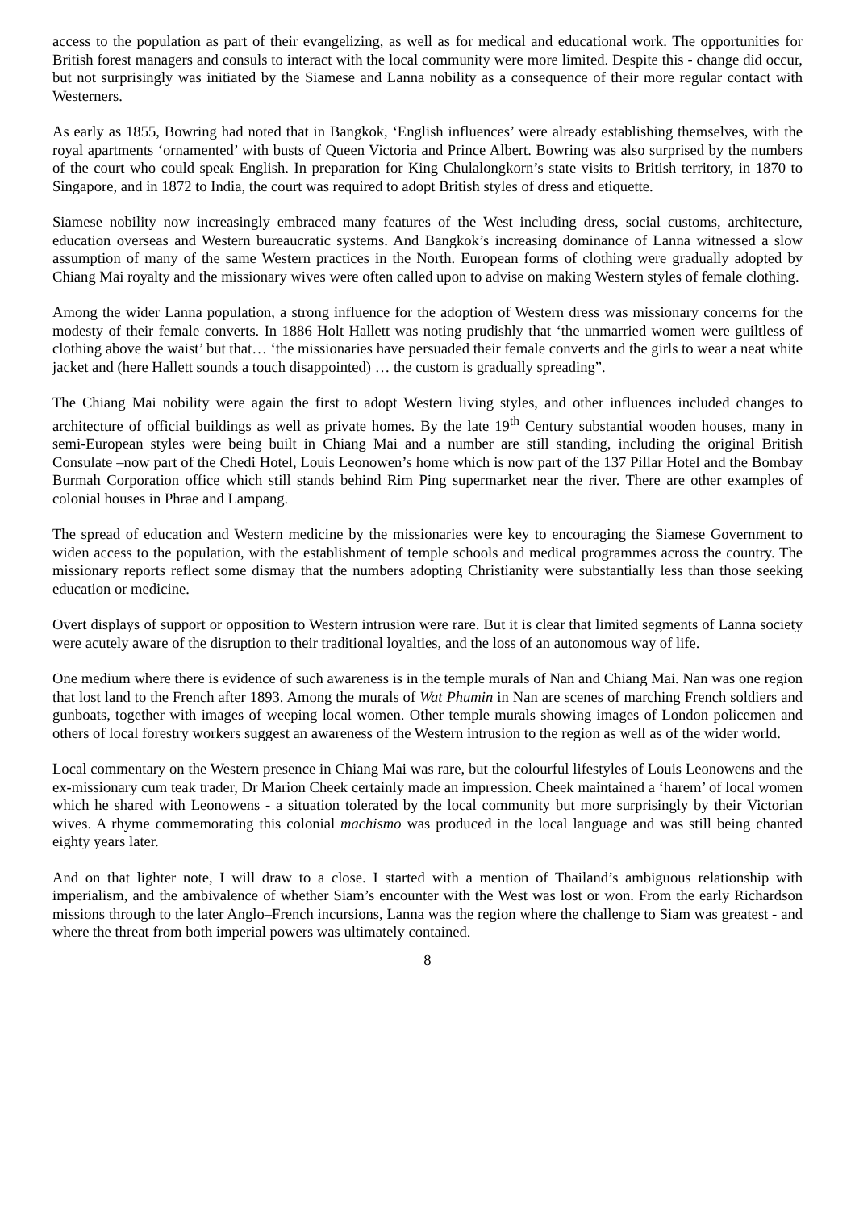access to the population as part of their evangelizing, as well as for medical and educational work. The opportunities for British forest managers and consuls to interact with the local community were more limited. Despite this - change did occur, but not surprisingly was initiated by the Siamese and Lanna nobility as a consequence of their more regular contact with Westerners.
As early as 1855, Bowring had noted that in Bangkok, ‘English influences’ were already establishing themselves, with the royal apartments ‘ornamented’ with busts of Queen Victoria and Prince Albert. Bowring was also surprised by the numbers of the court who could speak English. In preparation for King Chulalongkorn’s state visits to British territory, in 1870 to Singapore, and in 1872 to India, the court was required to adopt British styles of dress and etiquette.
Siamese nobility now increasingly embraced many features of the West including dress, social customs, architecture, education overseas and Western bureaucratic systems. And Bangkok’s increasing dominance of Lanna witnessed a slow assumption of many of the same Western practices in the North. European forms of clothing were gradually adopted by Chiang Mai royalty and the missionary wives were often called upon to advise on making Western styles of female clothing.
Among the wider Lanna population, a strong influence for the adoption of Western dress was missionary concerns for the modesty of their female converts. In 1886 Holt Hallett was noting prudishly that ‘the unmarried women were guiltless of clothing above the waist’ but that… ‘the missionaries have persuaded their female converts and the girls to wear a neat white jacket and (here Hallett sounds a touch disappointed) … the custom is gradually spreading”.
The Chiang Mai nobility were again the first to adopt Western living styles, and other influences included changes to architecture of official buildings as well as private homes. By the late 19<sup>th</sup> Century substantial wooden houses, many in semi-European styles were being built in Chiang Mai and a number are still standing, including the original British Consulate –now part of the Chedi Hotel, Louis Leonowen’s home which is now part of the 137 Pillar Hotel and the Bombay Burmah Corporation office which still stands behind Rim Ping supermarket near the river. There are other examples of colonial houses in Phrae and Lampang.
The spread of education and Western medicine by the missionaries were key to encouraging the Siamese Government to widen access to the population, with the establishment of temple schools and medical programmes across the country. The missionary reports reflect some dismay that the numbers adopting Christianity were substantially less than those seeking education or medicine.
Overt displays of support or opposition to Western intrusion were rare. But it is clear that limited segments of Lanna society were acutely aware of the disruption to their traditional loyalties, and the loss of an autonomous way of life.
One medium where there is evidence of such awareness is in the temple murals of Nan and Chiang Mai. Nan was one region that lost land to the French after 1893. Among the murals of Wat Phumin in Nan are scenes of marching French soldiers and gunboats, together with images of weeping local women. Other temple murals showing images of London policemen and others of local forestry workers suggest an awareness of the Western intrusion to the region as well as of the wider world.
Local commentary on the Western presence in Chiang Mai was rare, but the colourful lifestyles of Louis Leonowens and the ex-missionary cum teak trader, Dr Marion Cheek certainly made an impression. Cheek maintained a ‘harem’ of local women which he shared with Leonowens - a situation tolerated by the local community but more surprisingly by their Victorian wives. A rhyme commemorating this colonial machismo was produced in the local language and was still being chanted eighty years later.
And on that lighter note, I will draw to a close. I started with a mention of Thailand’s ambiguous relationship with imperialism, and the ambivalence of whether Siam’s encounter with the West was lost or won. From the early Richardson missions through to the later Anglo–French incursions, Lanna was the region where the challenge to Siam was greatest - and where the threat from both imperial powers was ultimately contained.
8